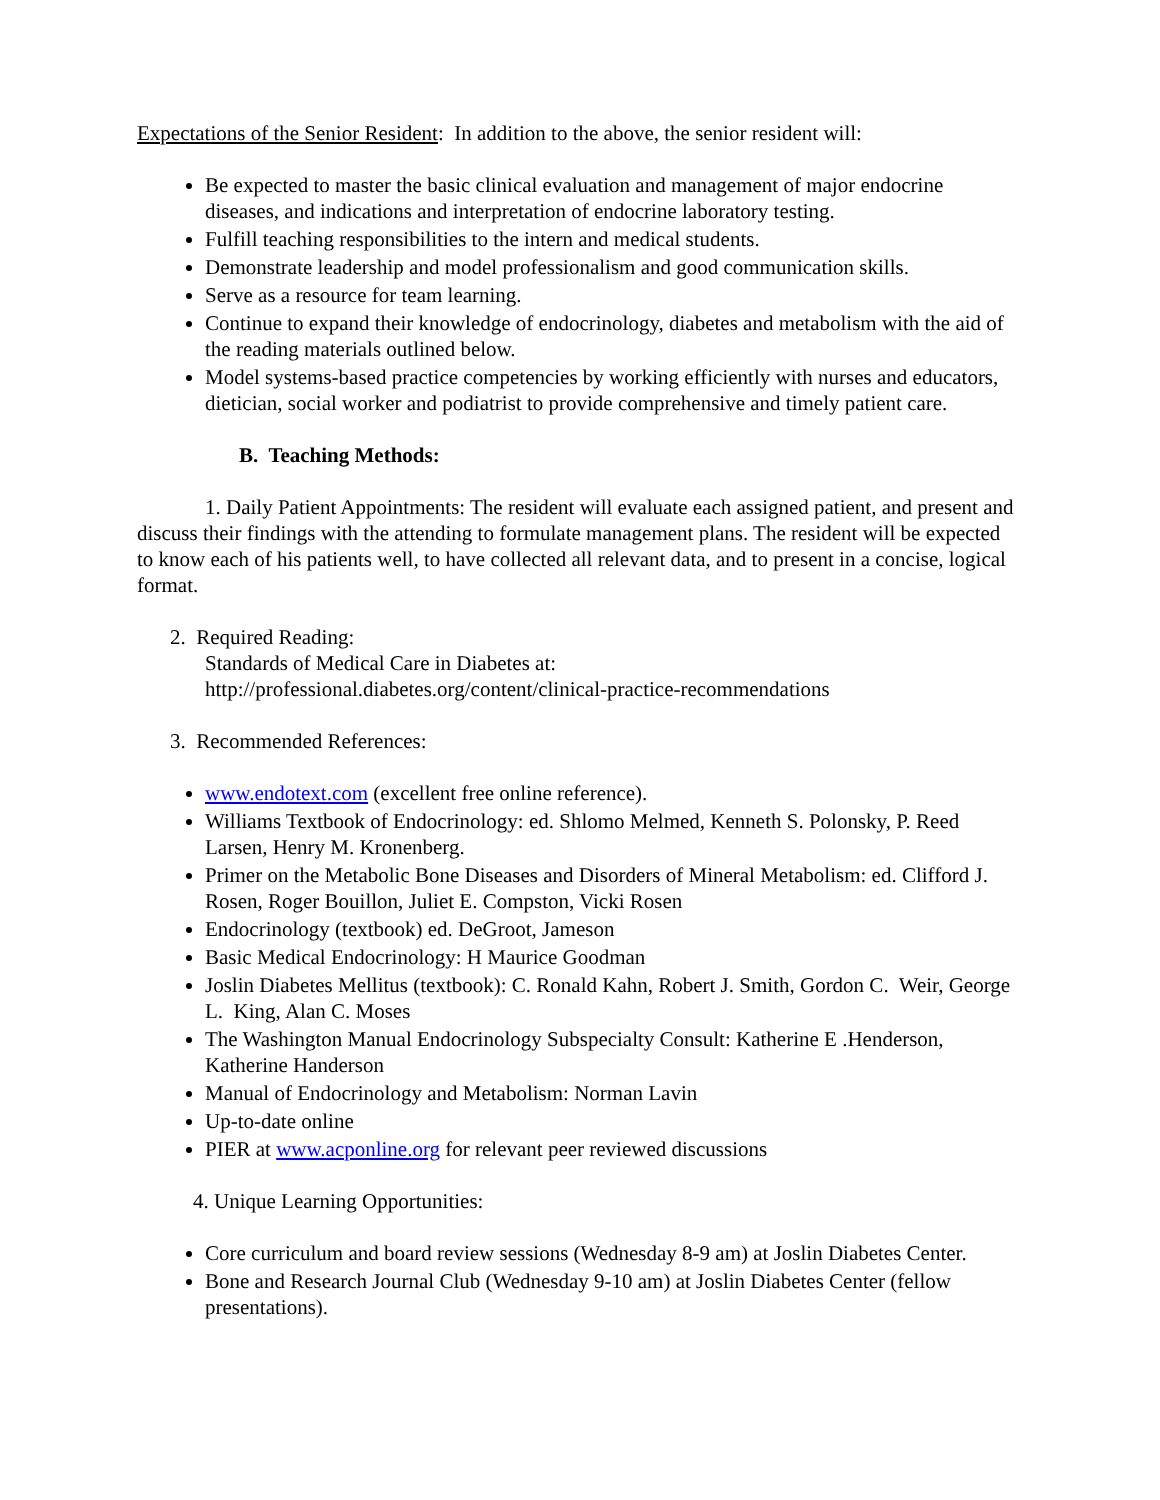Expectations of the Senior Resident: In addition to the above, the senior resident will:
Be expected to master the basic clinical evaluation and management of major endocrine diseases, and indications and interpretation of endocrine laboratory testing.
Fulfill teaching responsibilities to the intern and medical students.
Demonstrate leadership and model professionalism and good communication skills.
Serve as a resource for team learning.
Continue to expand their knowledge of endocrinology, diabetes and metabolism with the aid of the reading materials outlined below.
Model systems-based practice competencies by working efficiently with nurses and educators, dietician, social worker and podiatrist to provide comprehensive and timely patient care.
B. Teaching Methods:
1. Daily Patient Appointments: The resident will evaluate each assigned patient, and present and discuss their findings with the attending to formulate management plans. The resident will be expected to know each of his patients well, to have collected all relevant data, and to present in a concise, logical format.
2. Required Reading:
Standards of Medical Care in Diabetes at:
http://professional.diabetes.org/content/clinical-practice-recommendations
3. Recommended References:
www.endotext.com (excellent free online reference).
Williams Textbook of Endocrinology: ed. Shlomo Melmed, Kenneth S. Polonsky, P. Reed Larsen, Henry M. Kronenberg.
Primer on the Metabolic Bone Diseases and Disorders of Mineral Metabolism: ed. Clifford J. Rosen, Roger Bouillon, Juliet E. Compston, Vicki Rosen
Endocrinology (textbook) ed. DeGroot, Jameson
Basic Medical Endocrinology: H Maurice Goodman
Joslin Diabetes Mellitus (textbook): C. Ronald Kahn, Robert J. Smith, Gordon C. Weir, George L. King, Alan C. Moses
The Washington Manual Endocrinology Subspecialty Consult: Katherine E .Henderson, Katherine Handerson
Manual of Endocrinology and Metabolism: Norman Lavin
Up-to-date online
PIER at www.acponline.org for relevant peer reviewed discussions
4. Unique Learning Opportunities:
Core curriculum and board review sessions (Wednesday 8-9 am) at Joslin Diabetes Center.
Bone and Research Journal Club (Wednesday 9-10 am) at Joslin Diabetes Center (fellow presentations).